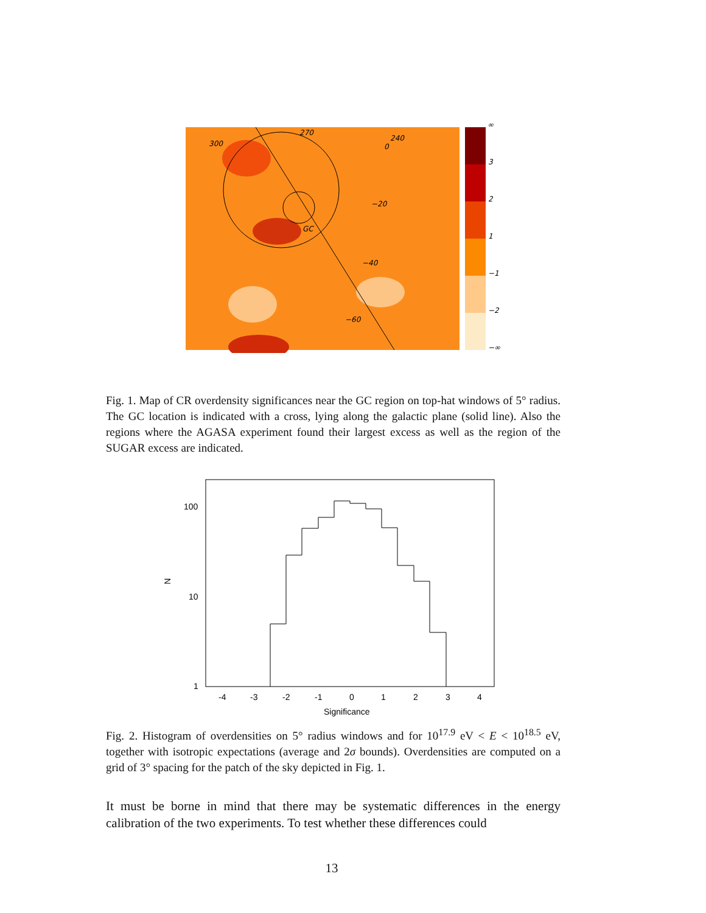300
270
240
0
−20
−40
−60
GC
∞
3
2
1
−1
−2
−∞
Fig. 1. Map of CR overdensity significances near the GC region on top-hat windows of 5° radius. The GC location is indicated with a cross, lying along the galactic plane (solid line). Also the regions where the AGASA experiment found their largest excess as well as the region of the SUGAR excess are indicated.
100
10
1
N
-4
-3
-2
-1
0
1
2
3
4
Significance
Fig. 2. Histogram of overdensities on 5° radius windows and for 10<sup>17.9</sup> eV < E < 10<sup>18.5</sup> eV, together with isotropic expectations (average and 2σ bounds). Overdensities are computed on a grid of 3° spacing for the patch of the sky depicted in Fig. 1.
It must be borne in mind that there may be systematic differences in the energy calibration of the two experiments. To test whether these differences could
13